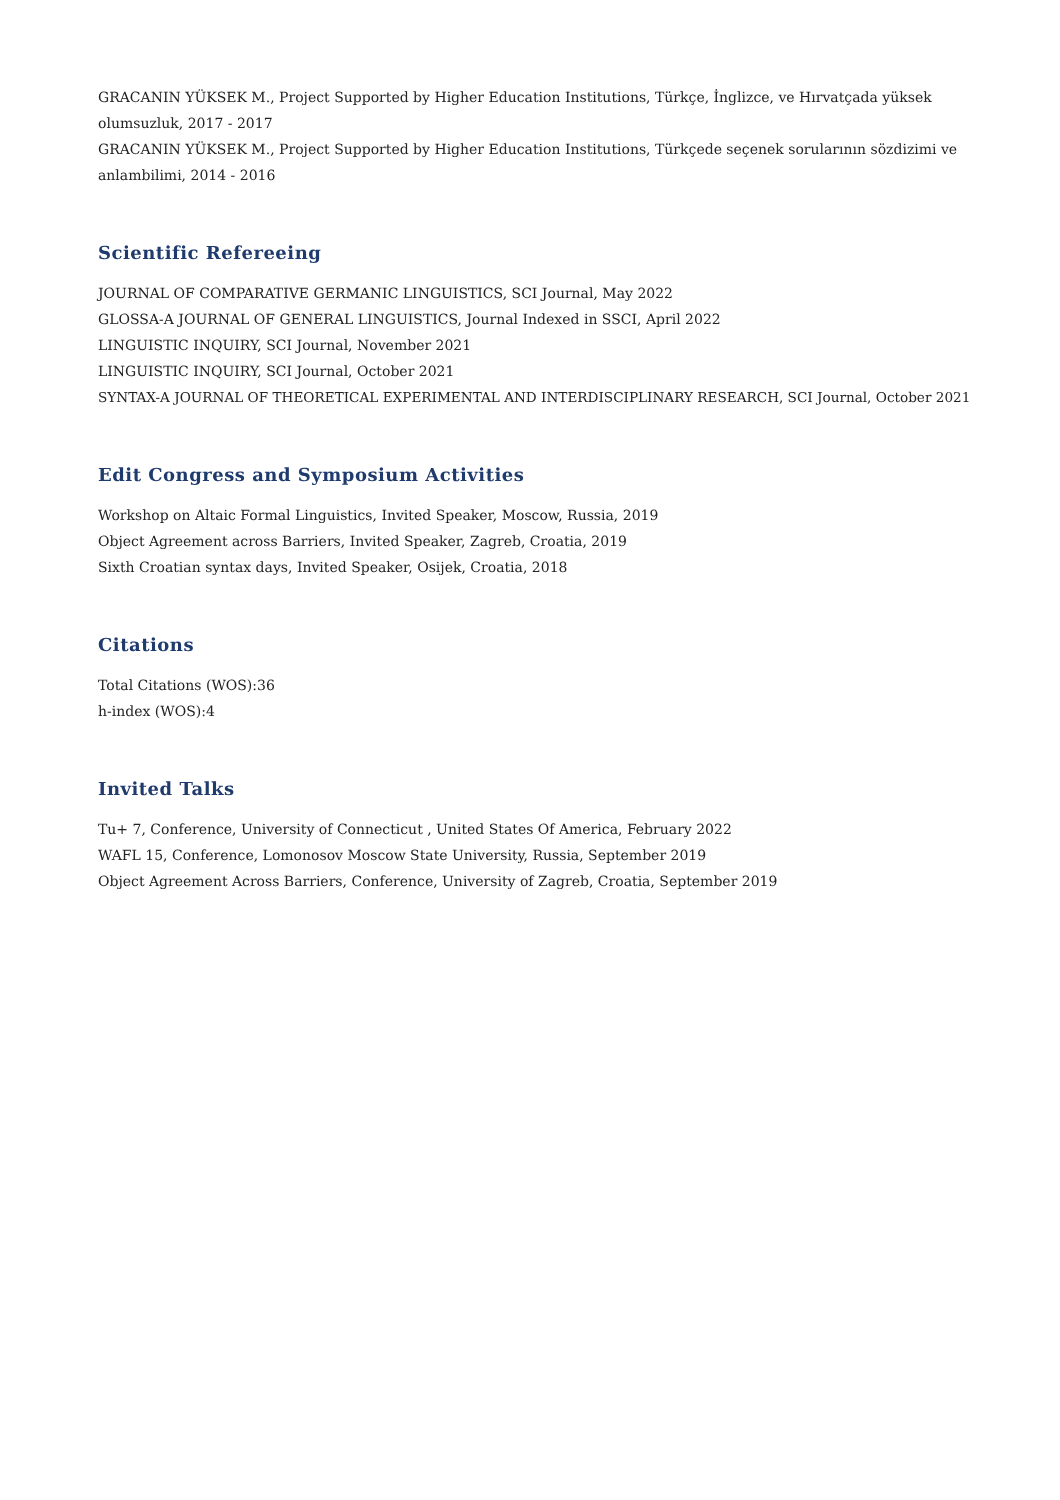GRACANIN YÜKSEK M., Project Supported by Higher Education Institutions, Türkçe, İnglizce, ve Hırvatçada yüksek olumsuzluk, 2017 - 2017
GRACANIN YÜKSEK M., Project Supported by Higher Education Institutions, Türkçede seçenek sorularının sözdizimi ve anlambilimi, 2014 - 2016
Scientific Refereeing
JOURNAL OF COMPARATIVE GERMANIC LINGUISTICS, SCI Journal, May 2022
GLOSSA-A JOURNAL OF GENERAL LINGUISTICS, Journal Indexed in SSCI, April 2022
LINGUISTIC INQUIRY, SCI Journal, November 2021
LINGUISTIC INQUIRY, SCI Journal, October 2021
SYNTAX-A JOURNAL OF THEORETICAL EXPERIMENTAL AND INTERDISCIPLINARY RESEARCH, SCI Journal, October 2021
Edit Congress and Symposium Activities
Workshop on Altaic Formal Linguistics, Invited Speaker, Moscow, Russia, 2019
Object Agreement across Barriers, Invited Speaker, Zagreb, Croatia, 2019
Sixth Croatian syntax days, Invited Speaker, Osijek, Croatia, 2018
Citations
Total Citations (WOS):36
h-index (WOS):4
Invited Talks
Tu+ 7, Conference, University of Connecticut , United States Of America, February 2022
WAFL 15, Conference, Lomonosov Moscow State University, Russia, September 2019
Object Agreement Across Barriers, Conference, University of Zagreb, Croatia, September 2019